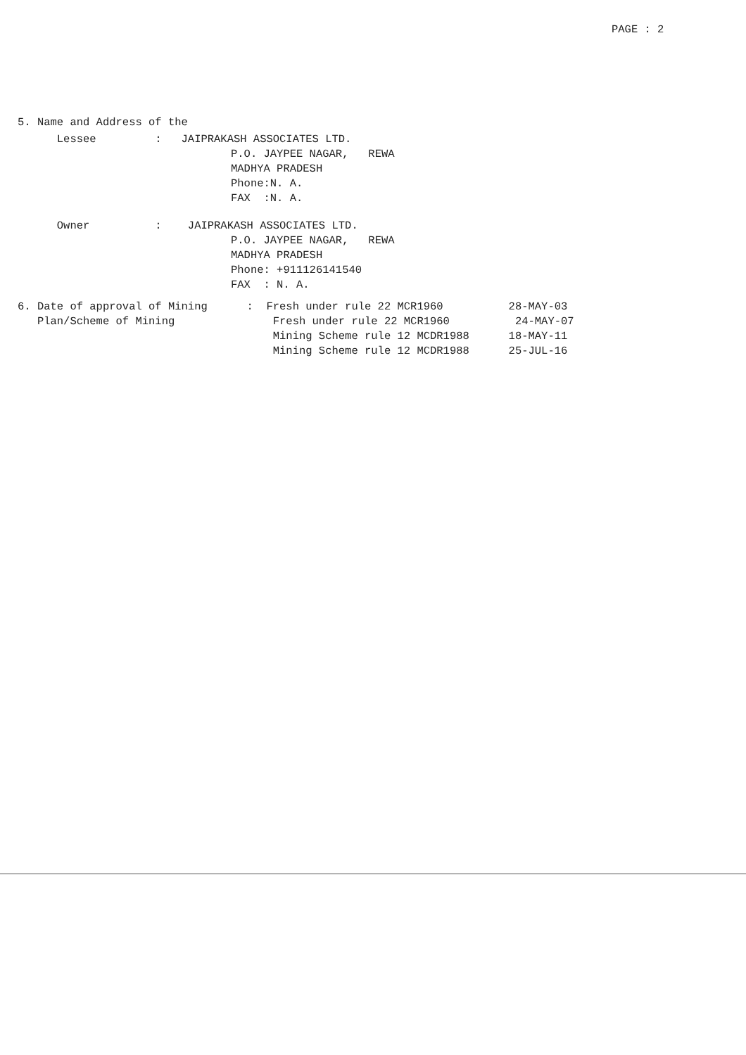PAGE : 2
5. Name and Address of the
Lessee : JAIPRAKASH ASSOCIATES LTD.
P.O. JAYPEE NAGAR, REWA
MADHYA PRADESH
Phone:N. A.
FAX :N. A.
Owner : JAIPRAKASH ASSOCIATES LTD.
P.O. JAYPEE NAGAR, REWA
MADHYA PRADESH
Phone: +911126141540
FAX : N. A.
6. Date of approval of Mining : Fresh under rule 22 MCR1960 28-MAY-03
Plan/Scheme of Mining Fresh under rule 22 MCR1960 24-MAY-07
Mining Scheme rule 12 MCDR1988 18-MAY-11
Mining Scheme rule 12 MCDR1988 25-JUL-16